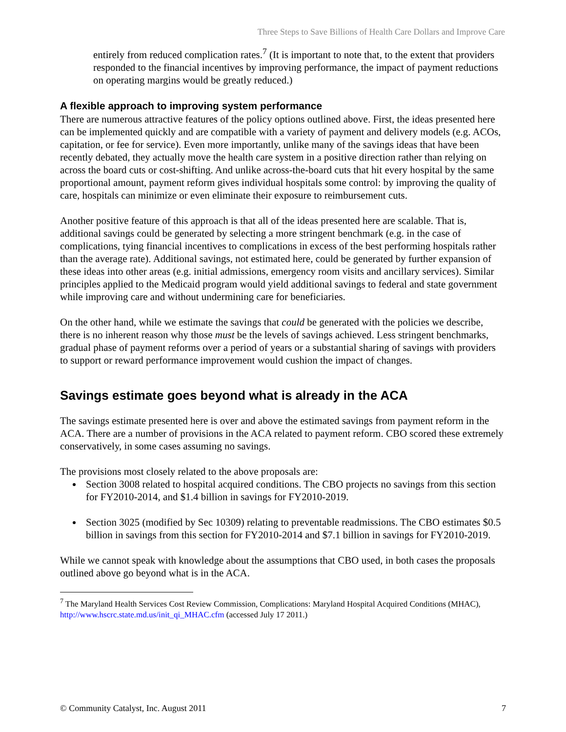Three Steps to Save Billions of Health Care Dollars and Improve Care
entirely from reduced complication rates.<sup>7</sup> (It is important to note that, to the extent that providers responded to the financial incentives by improving performance, the impact of payment reductions on operating margins would be greatly reduced.)
A flexible approach to improving system performance
There are numerous attractive features of the policy options outlined above. First, the ideas presented here can be implemented quickly and are compatible with a variety of payment and delivery models (e.g. ACOs, capitation, or fee for service). Even more importantly, unlike many of the savings ideas that have been recently debated, they actually move the health care system in a positive direction rather than relying on across the board cuts or cost-shifting. And unlike across-the-board cuts that hit every hospital by the same proportional amount, payment reform gives individual hospitals some control: by improving the quality of care, hospitals can minimize or even eliminate their exposure to reimbursement cuts.
Another positive feature of this approach is that all of the ideas presented here are scalable. That is, additional savings could be generated by selecting a more stringent benchmark (e.g. in the case of complications, tying financial incentives to complications in excess of the best performing hospitals rather than the average rate). Additional savings, not estimated here, could be generated by further expansion of these ideas into other areas (e.g. initial admissions, emergency room visits and ancillary services). Similar principles applied to the Medicaid program would yield additional savings to federal and state government while improving care and without undermining care for beneficiaries.
On the other hand, while we estimate the savings that could be generated with the policies we describe, there is no inherent reason why those must be the levels of savings achieved. Less stringent benchmarks, gradual phase of payment reforms over a period of years or a substantial sharing of savings with providers to support or reward performance improvement would cushion the impact of changes.
Savings estimate goes beyond what is already in the ACA
The savings estimate presented here is over and above the estimated savings from payment reform in the ACA. There are a number of provisions in the ACA related to payment reform. CBO scored these extremely conservatively, in some cases assuming no savings.
The provisions most closely related to the above proposals are:
Section 3008 related to hospital acquired conditions. The CBO projects no savings from this section for FY2010-2014, and $1.4 billion in savings for FY2010-2019.
Section 3025 (modified by Sec 10309) relating to preventable readmissions. The CBO estimates $0.5 billion in savings from this section for FY2010-2014 and $7.1 billion in savings for FY2010-2019.
While we cannot speak with knowledge about the assumptions that CBO used, in both cases the proposals outlined above go beyond what is in the ACA.
<sup>7</sup> The Maryland Health Services Cost Review Commission, Complications: Maryland Hospital Acquired Conditions (MHAC), http://www.hscrc.state.md.us/init_qi_MHAC.cfm (accessed July 17 2011.)
© Community Catalyst, Inc. August 2011 7